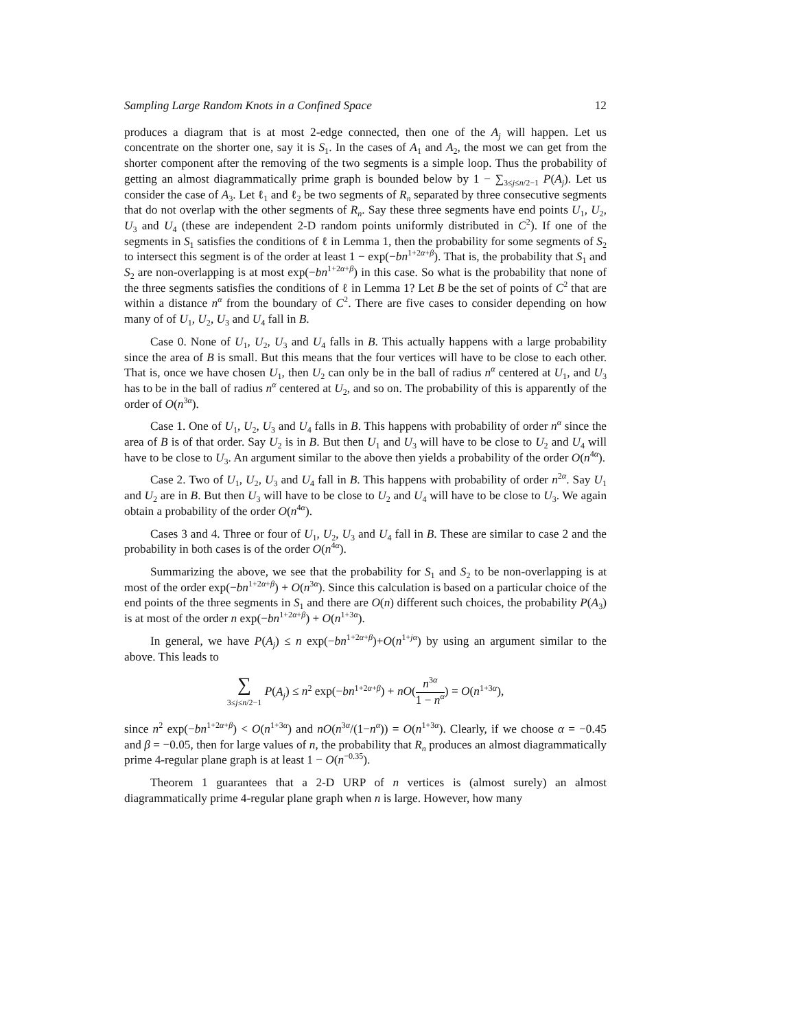Sampling Large Random Knots in a Confined Space 12
produces a diagram that is at most 2-edge connected, then one of the A<sub>j</sub> will happen. Let us concentrate on the shorter one, say it is S<sub>1</sub>. In the cases of A<sub>1</sub> and A<sub>2</sub>, the most we can get from the shorter component after the removing of the two segments is a simple loop. Thus the probability of getting an almost diagrammatically prime graph is bounded below by 1 − ∑<sub>3≤j≤n/2−1</sub> P(A<sub>j</sub>). Let us consider the case of A<sub>3</sub>. Let ℓ<sub>1</sub> and ℓ<sub>2</sub> be two segments of R<sub>n</sub> separated by three consecutive segments that do not overlap with the other segments of R<sub>n</sub>. Say these three segments have end points U<sub>1</sub>, U<sub>2</sub>, U<sub>3</sub> and U<sub>4</sub> (these are independent 2-D random points uniformly distributed in C<sup>2</sup>). If one of the segments in S<sub>1</sub> satisfies the conditions of ℓ in Lemma 1, then the probability for some segments of S<sub>2</sub> to intersect this segment is of the order at least 1 − exp(−bn<sup>1+2α+β</sup>). That is, the probability that S<sub>1</sub> and S<sub>2</sub> are non-overlapping is at most exp(−bn<sup>1+2α+β</sup>) in this case. So what is the probability that none of the three segments satisfies the conditions of ℓ in Lemma 1? Let B be the set of points of C<sup>2</sup> that are within a distance n<sup>α</sup> from the boundary of C<sup>2</sup>. There are five cases to consider depending on how many of of U<sub>1</sub>, U<sub>2</sub>, U<sub>3</sub> and U<sub>4</sub> fall in B.
Case 0. None of U<sub>1</sub>, U<sub>2</sub>, U<sub>3</sub> and U<sub>4</sub> falls in B. This actually happens with a large probability since the area of B is small. But this means that the four vertices will have to be close to each other. That is, once we have chosen U<sub>1</sub>, then U<sub>2</sub> can only be in the ball of radius n<sup>α</sup> centered at U<sub>1</sub>, and U<sub>3</sub> has to be in the ball of radius n<sup>α</sup> centered at U<sub>2</sub>, and so on. The probability of this is apparently of the order of O(n<sup>3α</sup>).
Case 1. One of U<sub>1</sub>, U<sub>2</sub>, U<sub>3</sub> and U<sub>4</sub> falls in B. This happens with probability of order n<sup>α</sup> since the area of B is of that order. Say U<sub>2</sub> is in B. But then U<sub>1</sub> and U<sub>3</sub> will have to be close to U<sub>2</sub> and U<sub>4</sub> will have to be close to U<sub>3</sub>. An argument similar to the above then yields a probability of the order O(n<sup>4α</sup>).
Case 2. Two of U<sub>1</sub>, U<sub>2</sub>, U<sub>3</sub> and U<sub>4</sub> fall in B. This happens with probability of order n<sup>2α</sup>. Say U<sub>1</sub> and U<sub>2</sub> are in B. But then U<sub>3</sub> will have to be close to U<sub>2</sub> and U<sub>4</sub> will have to be close to U<sub>3</sub>. We again obtain a probability of the order O(n<sup>4α</sup>).
Cases 3 and 4. Three or four of U<sub>1</sub>, U<sub>2</sub>, U<sub>3</sub> and U<sub>4</sub> fall in B. These are similar to case 2 and the probability in both cases is of the order O(n<sup>4α</sup>).
Summarizing the above, we see that the probability for S<sub>1</sub> and S<sub>2</sub> to be non-overlapping is at most of the order exp(−bn<sup>1+2α+β</sup>) + O(n<sup>3α</sup>). Since this calculation is based on a particular choice of the end points of the three segments in S<sub>1</sub> and there are O(n) different such choices, the probability P(A<sub>3</sub>) is at most of the order n exp(−bn<sup>1+2α+β</sup>) + O(n<sup>1+3α</sup>).
In general, we have P(A<sub>j</sub>) ≤ n exp(−bn<sup>1+2α+β</sup>)+O(n<sup>1+jα</sup>) by using an argument similar to the above. This leads to
∑ 3≤j≤n/2−1 P(A<sub>j</sub>) ≤ n<sup>2</sup> exp(−bn<sup>1+2α+β</sup>) + nO(n<sup>3α</sup> 1 − n<sup>α</sup>) = O(n<sup>1+3α</sup>),
since n<sup>2</sup> exp(−bn<sup>1+2α+β</sup>) < O(n<sup>1+3α</sup>) and nO(n<sup>3α</sup>/(1−n<sup>α</sup>)) = O(n<sup>1+3α</sup>). Clearly, if we choose α = −0.45 and β = −0.05, then for large values of n, the probability that R<sub>n</sub> produces an almost diagrammatically prime 4-regular plane graph is at least 1 − O(n<sup>−0.35</sup>).
Theorem 1 guarantees that a 2-D URP of n vertices is (almost surely) an almost diagrammatically prime 4-regular plane graph when n is large. However, how many